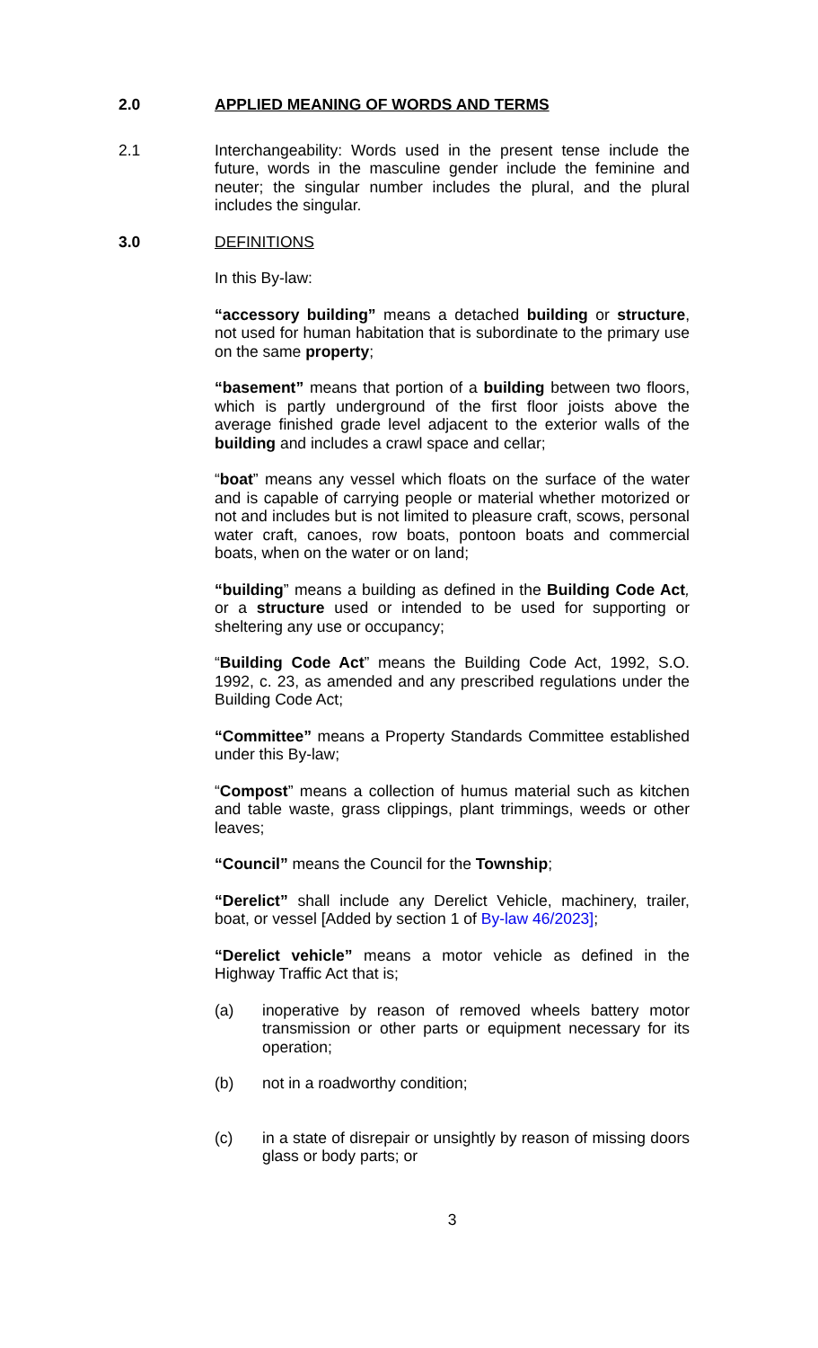2.0 APPLIED MEANING OF WORDS AND TERMS
2.1 Interchangeability: Words used in the present tense include the future, words in the masculine gender include the feminine and neuter; the singular number includes the plural, and the plural includes the singular.
3.0 DEFINITIONS
In this By-law:
“accessory building” means a detached building or structure, not used for human habitation that is subordinate to the primary use on the same property;
“basement” means that portion of a building between two floors, which is partly underground of the first floor joists above the average finished grade level adjacent to the exterior walls of the building and includes a crawl space and cellar;
“boat” means any vessel which floats on the surface of the water and is capable of carrying people or material whether motorized or not and includes but is not limited to pleasure craft, scows, personal water craft, canoes, row boats, pontoon boats and commercial boats, when on the water or on land;
“building” means a building as defined in the Building Code Act, or a structure used or intended to be used for supporting or sheltering any use or occupancy;
“Building Code Act” means the Building Code Act, 1992, S.O. 1992, c. 23, as amended and any prescribed regulations under the Building Code Act;
“Committee” means a Property Standards Committee established under this By-law;
“Compost” means a collection of humus material such as kitchen and table waste, grass clippings, plant trimmings, weeds or other leaves;
“Council” means the Council for the Township;
“Derelict” shall include any Derelict Vehicle, machinery, trailer, boat, or vessel [Added by section 1 of By-law 46/2023];
“Derelict vehicle” means a motor vehicle as defined in the Highway Traffic Act that is;
(a) inoperative by reason of removed wheels battery motor transmission or other parts or equipment necessary for its operation;
(b) not in a roadworthy condition;
(c) in a state of disrepair or unsightly by reason of missing doors glass or body parts; or
3